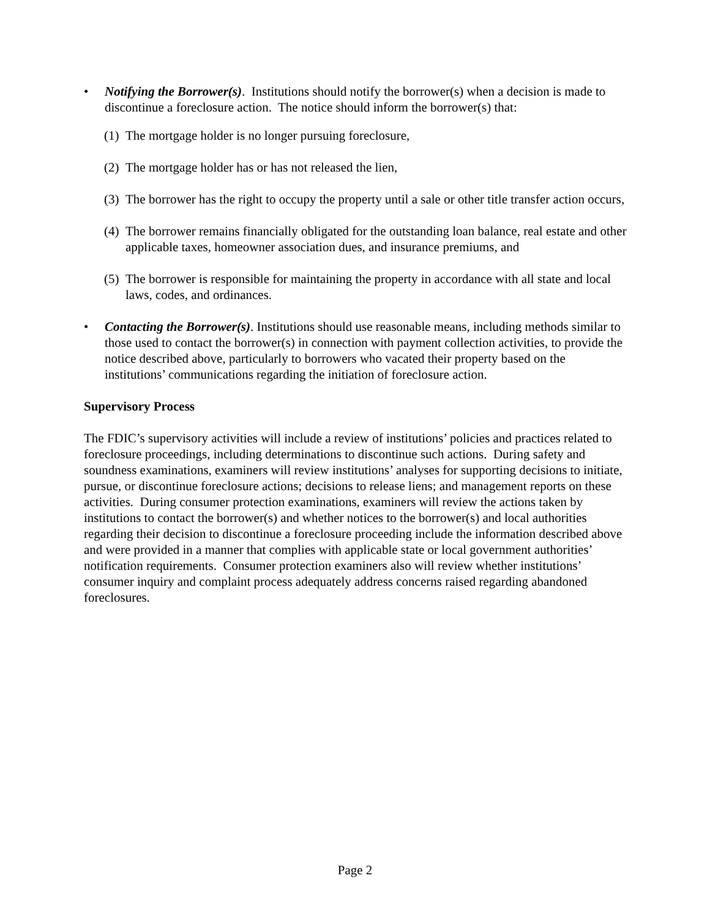• Notifying the Borrower(s). Institutions should notify the borrower(s) when a decision is made to discontinue a foreclosure action. The notice should inform the borrower(s) that:
(1)
The mortgage holder is no longer pursuing foreclosure,
(2)
The mortgage holder has or has not released the lien,
(3)
The borrower has the right to occupy the property until a sale or other title transfer action occurs,
(4)
The borrower remains financially obligated for the outstanding loan balance, real estate and other applicable taxes, homeowner association dues, and insurance premiums, and
(5)
The borrower is responsible for maintaining the property in accordance with all state and local laws, codes, and ordinances.
• Contacting the Borrower(s). Institutions should use reasonable means, including methods similar to those used to contact the borrower(s) in connection with payment collection activities, to provide the notice described above, particularly to borrowers who vacated their property based on the institutions’ communications regarding the initiation of foreclosure action.
Supervisory Process
The FDIC’s supervisory activities will include a review of institutions’ policies and practices related to foreclosure proceedings, including determinations to discontinue such actions. During safety and soundness examinations, examiners will review institutions’ analyses for supporting decisions to initiate, pursue, or discontinue foreclosure actions; decisions to release liens; and management reports on these activities. During consumer protection examinations, examiners will review the actions taken by institutions to contact the borrower(s) and whether notices to the borrower(s) and local authorities regarding their decision to discontinue a foreclosure proceeding include the information described above and were provided in a manner that complies with applicable state or local government authorities’ notification requirements. Consumer protection examiners also will review whether institutions’ consumer inquiry and complaint process adequately address concerns raised regarding abandoned foreclosures.
Page 2